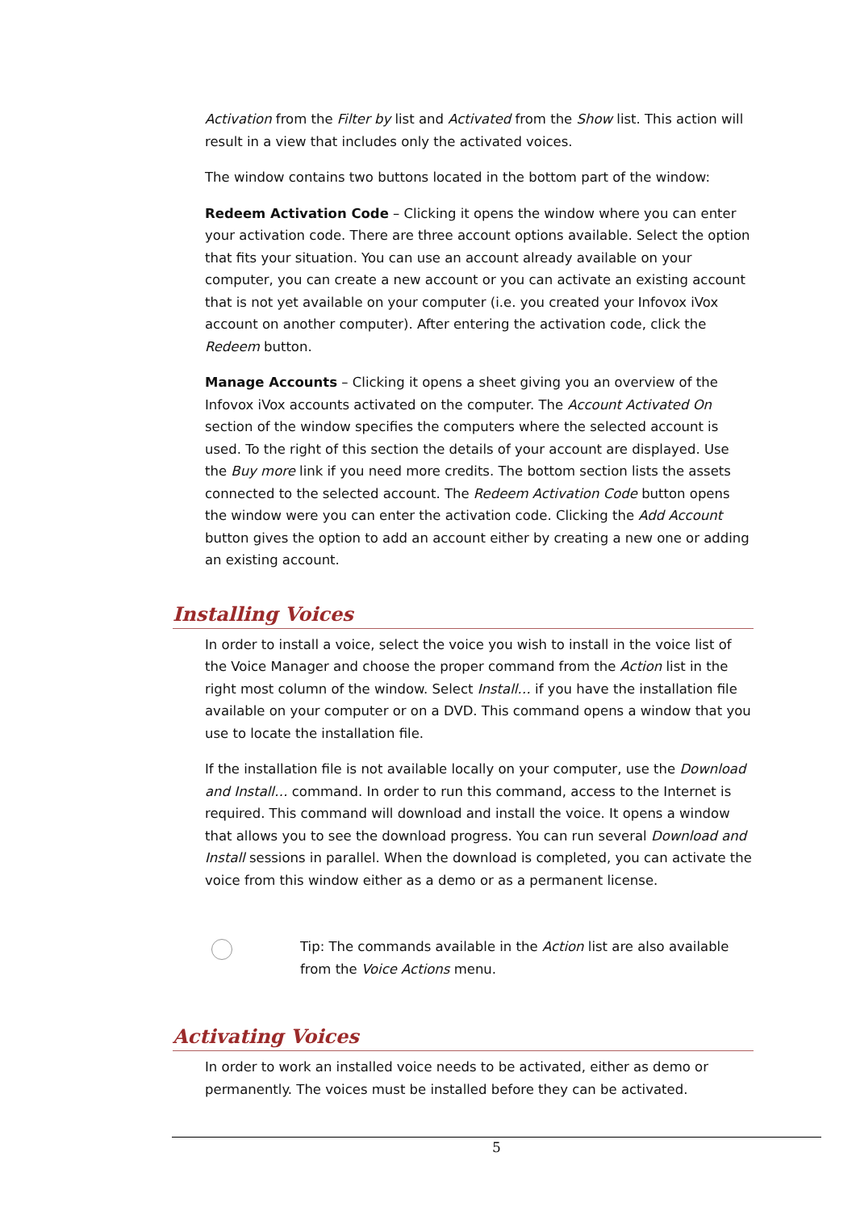Activation from the Filter by list and Activated from the Show list. This action will result in a view that includes only the activated voices.
The window contains two buttons located in the bottom part of the window:
Redeem Activation Code – Clicking it opens the window where you can enter your activation code. There are three account options available. Select the option that fits your situation. You can use an account already available on your computer, you can create a new account or you can activate an existing account that is not yet available on your computer (i.e. you created your Infovox iVox account on another computer). After entering the activation code, click the Redeem button.
Manage Accounts – Clicking it opens a sheet giving you an overview of the Infovox iVox accounts activated on the computer. The Account Activated On section of the window specifies the computers where the selected account is used. To the right of this section the details of your account are displayed. Use the Buy more link if you need more credits. The bottom section lists the assets connected to the selected account. The Redeem Activation Code button opens the window were you can enter the activation code. Clicking the Add Account button gives the option to add an account either by creating a new one or adding an existing account.
Installing Voices
In order to install a voice, select the voice you wish to install in the voice list of the Voice Manager and choose the proper command from the Action list in the right most column of the window. Select Install… if you have the installation file available on your computer or on a DVD. This command opens a window that you use to locate the installation file.
If the installation file is not available locally on your computer, use the Download and Install… command. In order to run this command, access to the Internet is required. This command will download and install the voice. It opens a window that allows you to see the download progress. You can run several Download and Install sessions in parallel. When the download is completed, you can activate the voice from this window either as a demo or as a permanent license.
Tip: The commands available in the Action list are also available from the Voice Actions menu.
Activating Voices
In order to work an installed voice needs to be activated, either as demo or permanently. The voices must be installed before they can be activated.
5